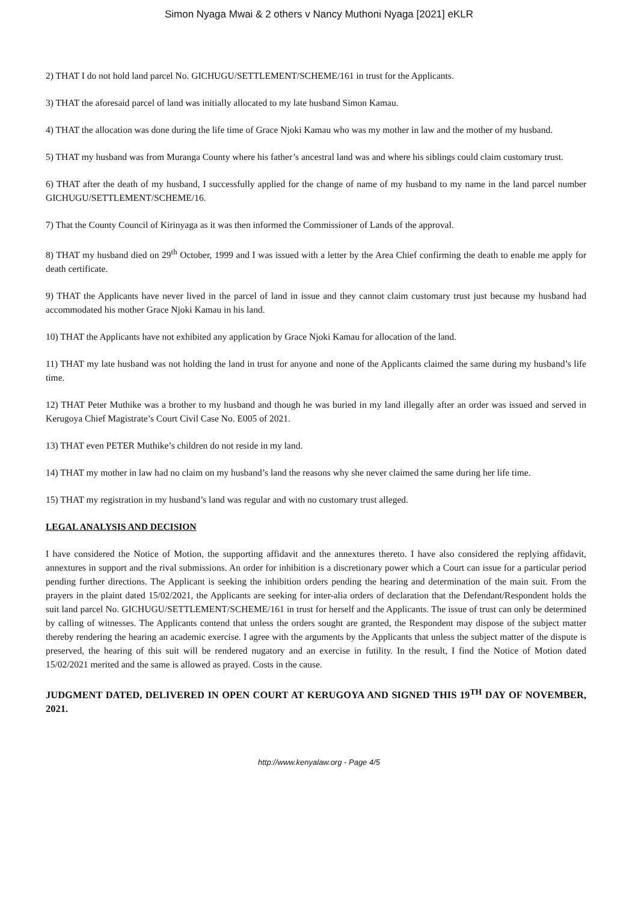Simon Nyaga Mwai & 2 others v Nancy Muthoni Nyaga [2021] eKLR
2) THAT I do not hold land parcel No. GICHUGU/SETTLEMENT/SCHEME/161 in trust for the Applicants.
3) THAT the aforesaid parcel of land was initially allocated to my late husband Simon Kamau.
4) THAT the allocation was done during the life time of Grace Njoki Kamau who was my mother in law and the mother of my husband.
5) THAT my husband was from Muranga County where his father’s ancestral land was and where his siblings could claim customary trust.
6) THAT after the death of my husband, I successfully applied for the change of name of my husband to my name in the land parcel number GICHUGU/SETTLEMENT/SCHEME/16.
7) That the County Council of Kirinyaga as it was then informed the Commissioner of Lands of the approval.
8) THAT my husband died on 29<sup>th</sup> October, 1999 and I was issued with a letter by the Area Chief confirming the death to enable me apply for death certificate.
9) THAT the Applicants have never lived in the parcel of land in issue and they cannot claim customary trust just because my husband had accommodated his mother Grace Njoki Kamau in his land.
10) THAT the Applicants have not exhibited any application by Grace Njoki Kamau for allocation of the land.
11) THAT my late husband was not holding the land in trust for anyone and none of the Applicants claimed the same during my husband’s life time.
12) THAT Peter Muthike was a brother to my husband and though he was buried in my land illegally after an order was issued and served in Kerugoya Chief Magistrate’s Court Civil Case No. E005 of 2021.
13) THAT even PETER Muthike’s children do not reside in my land.
14) THAT my mother in law had no claim on my husband’s land the reasons why she never claimed the same during her life time.
15) THAT my registration in my husband’s land was regular and with no customary trust alleged.
LEGAL ANALYSIS AND DECISION
I have considered the Notice of Motion, the supporting affidavit and the annextures thereto. I have also considered the replying affidavit, annextures in support and the rival submissions. An order for inhibition is a discretionary power which a Court can issue for a particular period pending further directions. The Applicant is seeking the inhibition orders pending the hearing and determination of the main suit. From the prayers in the plaint dated 15/02/2021, the Applicants are seeking for inter-alia orders of declaration that the Defendant/Respondent holds the suit land parcel No. GICHUGU/SETTLEMENT/SCHEME/161 in trust for herself and the Applicants. The issue of trust can only be determined by calling of witnesses. The Applicants contend that unless the orders sought are granted, the Respondent may dispose of the subject matter thereby rendering the hearing an academic exercise. I agree with the arguments by the Applicants that unless the subject matter of the dispute is preserved, the hearing of this suit will be rendered nugatory and an exercise in futility. In the result, I find the Notice of Motion dated 15/02/2021 merited and the same is allowed as prayed. Costs in the cause.
JUDGMENT DATED, DELIVERED IN OPEN COURT AT KERUGOYA AND SIGNED THIS 19<sup>TH</sup> DAY OF NOVEMBER, 2021.
http://www.kenyalaw.org - Page 4/5